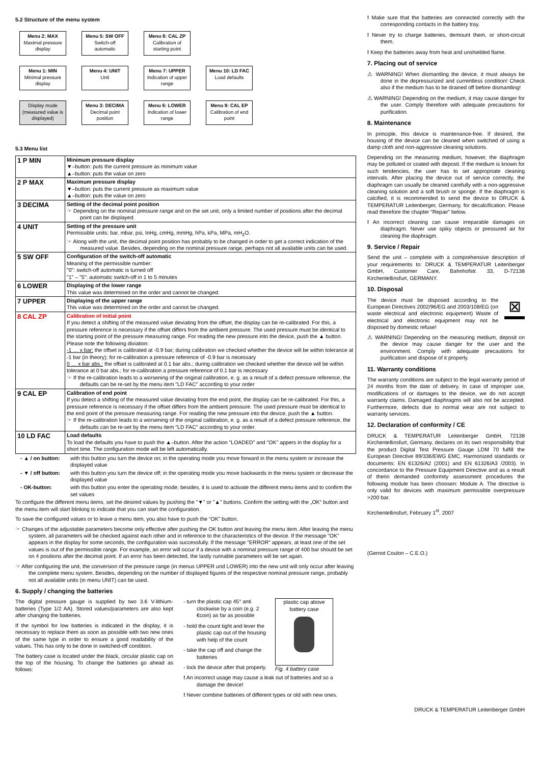5.2 Structure of the menu system
Menu 2: MAX
Maximal pressure display
Menu 5: SW OFF
Switch-off automatic
Menu 8: CAL ZP
Calibration of starting point
Menu 1: MIN
Minimal pressure display
Menu 4: UNIT
Unit
Menu 7: UPPER
Indication of upper range
Menu 10: LD FAC
Load defaults
Display mode (measured value is displayed)
Menu 3: DECIMA
Decimal point position
Menu 6: LOWER
Indication of lower range
Menu 9: CAL EP
Calibration of end point
5.3 Menu list
| 1 P MIN | Minimum pressure display ▼–button: puts the current pressure as minimum value ▲–button: puts the value on zero |
| 2 P MAX | Maximum pressure display ▼–button: puts the current pressure as maximum value ▲–button: puts the value on zero |
| 3 DECIMA | Setting of the decimal point position ☞ Depending on the nominal pressure range and on the set unit, only a limited number of positions after the decimal point can be displayed. |
| 4 UNIT | Setting of the pressure unit Permissible units: bar, mbar, psi, InHg, cmHg, mmHg, hPa, kPa, MPa, mH<sub>2</sub>O. ☞ Along with the unit, the decimal point position has probably to be changed in order to get a correct indication of the measured value. Besides, depending on the nominal pressure range, perhaps not all available units can be used. |
| 5 SW OFF | Configuration of the switch-off automatic Meaning of the permissible number: "0": switch-off automatic is turned off "1" – "5": automatic switch-off in 1 to 5 minutes |
| 6 LOWER | Displaying of the lower range This value was determined on the order and cannot be changed. |
| 7 UPPER | Displaying of the upper range This value was determined on the order and cannot be changed. |
| 8 CAL ZP | Calibration of initial point If you detect a shifting of the measured value deviating from the offset, the display can be re-calibrated. For this, a pressure reference is necessary if the offset differs from the ambient pressure. The used pressure must be identical to the starting point of the pressure measuring range. For reading the new pressure into the device, push the ▲ button. Please note the following diviation: -1 … x bar: the offset is calibrated at -0.9 bar; during calibration we checked whether the device will be within tolerance at -1 bar (in theory); for re-calibration a pressure reference of -0.9 bar is necessary 0 … x bar abs.: the offset is calibrated at 0.1 bar abs.; during calibration we checked whether the device will be within tolerance at 0 bar abs.; for re-calibration a pressure reference of 0.1 bar is necessary ☞ If the re-calibration leads to a worsening of the original calibration, e. g. as a result of a defect pressure reference, the defaults can be re-set by the menu item "LD FAC" according to your order |
| 9 CAL EP | Calibration of end point If you detect a shifting of the measured value deviating from the end point, the display can be re-calibrated. For this, a pressure reference is necessary if the offset differs from the ambient pressure. The used pressure must be identical to the end point of the pressure measuring range. For reading the new pressure into the device, push the ▲ button. ☞ If the re-calibration leads to a worsening of the original calibration, e. g. as a result of a defect pressure reference, the defaults can be re-set by the menu item "LD FAC" according to your order. |
| 10 LD FAC | Load defaults To load the defaults you have to push the ▲–button. After the action "LOADED" and "OK" appers in the display for a short time. The configuration mode will be left automatically. |
- ▲ / on button: with this button you turn the device on; in the operating mode you move forward in the menu system or increase the displayed value
- ▼ / off button: with this button you turn the device off; in the operating mode you move backwards in the menu system or decrease the displayed value
- OK-button: with this button you enter the operating mode; besides, it is used to activate the different menu items and to confirm the set values
To configure the different menu items, set the desired values by pushing the "▼" or "▲" buttons. Confirm the setting with the „OK“ button and the menu item will start blinking to indicate that you can start the configuration.
To save the configured values or to leave a menu item, you also have to push the “OK” button.
☞ Changes of the adjustable parameters become only effective after pushing the OK button and leaving the menu item. After leaving the menu system, all parameters will be checked against each other and in reference to the characteristics of the device. If the message "OK" appears in the display for some seconds, the configuration was successfully. If the message "ERROR" appears, at least one of the set values is out of the permissible range. For example, an error will occur if a device with a nominal pressure range of 400 bar should be set on 4 positions after the decimal point. If an error has been detected, the lastly runnable parameters will be set again.
☞ After configuring the unit, the conversion of the pressure range (in menus UPPER und LOWER) into the new unit will only occur after leaving the complete menu system. Besides, depending on the number of displayed figures of the respective nominal pressure range, probably not all available units (in menu UNIT) can be used.
6. Supply / changing the batteries
The digital pressure gauge is supplied by two 3.6 V-lithium-batteries (Type 1/2 AA). Stored values/parameters are also kept after changing the batteries.
If the symbol for low batteries is indicated in the display, it is necessary to replace them as soon as possible with two new ones of the same type in order to ensure a good readability of the values. This has only to be done in switched-off condition.
The battery case is located under the black, circular plastic cap on the top of the housing. To change the batteries go ahead as follows:
- turn the plastic cap 45° anti clockwise by a coin (e.g. 2 €coin) as far as possible
- hold the count tight and lever the plastic cap out of the housing with help of the count
- take the cap off and change the batteries
- lock the device after that properly.
plastic cap above battery case
Fig. 4 battery case
! An incorrect usage may cause a leak out of batteries and so a damage the device!
! Never combine batteries of different types or old with new ones.
! Make sure that the batteries are connected correctly with the corresponding contacts in the battery tray.
! Never try to charge batteries, demount them, or short-circuit them.
! Keep the batteries away from heat and unshielded flame.
7. Placing out of service
⚠ WARNING! When dismantling the device, it must always be done in the depressurized and currentless condition! Check also if the medium has to be drained off before dismantling!
⚠ WARNING! Depending on the medium, it may cause danger for the user. Comply therefore with adequate precautions for purification.
8. Maintenance
In principle, this device is maintenance-free. If desired, the housing of the device can be cleaned when switched of using a damp cloth and non-aggressive cleaning solutions.
Depending on the measuring medium, however, the diaphragm may be polluted or coated with deposit. If the medium is known for such tendencies, the user has to set appropriate cleaning intervals. After placing the device out of service correctly, the diaphragm can usually be cleaned carefully with a non-aggressive cleaning solution and a soft brush or sponge. If the diaphragm is calcified, it is recommended to send the device to DRUCK & TEMPERATUR Leitenberger, Germany, for decalcification. Please read therefore the chapter “Repair” below.
! An incorrect cleaning can cause irreparable damages on diaphragm. Never use spiky objects or pressured air for cleaning the diaphragm.
9. Service / Repair
Send the unit – complete with a comprehensive description of your requirements to: DRUCK & TEMPERATUR Leitenberger GmbH, Customer Care, Bahnhofstr. 33, D-72138 Kirchentellinsfurt, GERMANY.
10. Disposal
The device must be disposed according to the European Directives 2002/96/EG and 2003/108/EG (on waste electrical and electronic equipment) Waste of electrical and electronic equipment may not be disposed by domestic refuse!
⊠
⚠ WARNING! Depending on the measuring medium, deposit on the device may cause danger for the user and the environment. Comply with adequate precautions for purification and dispose of it properly.
11. Warranty conditions
The warranty conditions are subject to the legal warranty period of 24 months from the date of delivery. In case of improper use, modifications of or damages to the device, we do not accept warranty claims. Damaged diaphragms will also not be accepted. Furthermore, defects due to normal wear are not subject to warranty services.
12. Declaration of conformity / CE
DRUCK & TEMPERATUR Leitenberger GmbH, 72138 Kirchentellinsfurt, Germany, declares on its own responsibility that the product Digital Test Pressure Gauge LDM 70 fulfill the European Directive 89/336/EWG EMC. Harmonized standards or documents: EN 61326/A2 (2001) and EN 61326/A3 /2003). In concordance to the Pressure Equipment Directive and as a result of therin demanded conformity assessment procedures the following module has been choosen: Module A. The directive is only valid for devices with maximum permissible overpressure >200 bar.
Kirchentellinsfurt, February 1<sup>st</sup>, 2007
(Gernot Coulon – C.E.O.)
DRUCK & TEMPERATUR Leitenberger GmbH